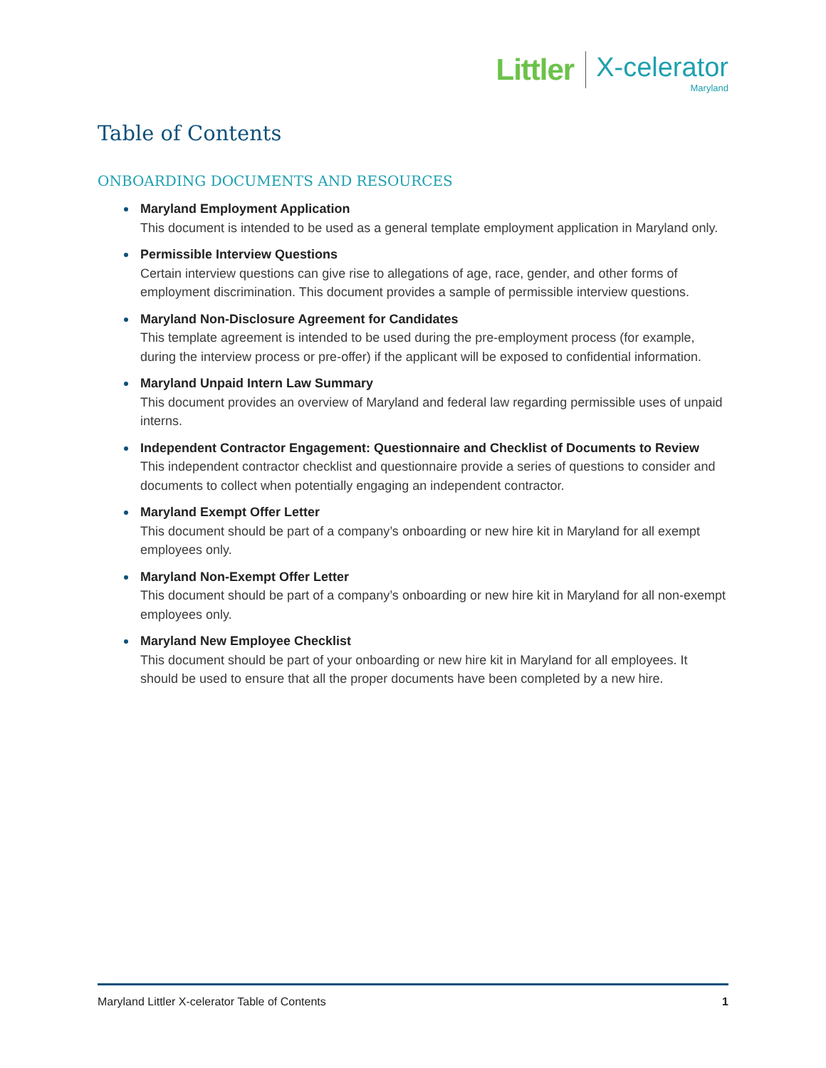Littler
X-celerator
Maryland
Table of Contents
ONBOARDING DOCUMENTS AND RESOURCES
Maryland Employment Application
This document is intended to be used as a general template employment application in Maryland only.
Permissible Interview Questions
Certain interview questions can give rise to allegations of age, race, gender, and other forms of employment discrimination. This document provides a sample of permissible interview questions.
Maryland Non-Disclosure Agreement for Candidates
This template agreement is intended to be used during the pre-employment process (for example, during the interview process or pre-offer) if the applicant will be exposed to confidential information.
Maryland Unpaid Intern Law Summary
This document provides an overview of Maryland and federal law regarding permissible uses of unpaid interns.
Independent Contractor Engagement: Questionnaire and Checklist of Documents to Review
This independent contractor checklist and questionnaire provide a series of questions to consider and documents to collect when potentially engaging an independent contractor.
Maryland Exempt Offer Letter
This document should be part of a company’s onboarding or new hire kit in Maryland for all exempt employees only.
Maryland Non-Exempt Offer Letter
This document should be part of a company’s onboarding or new hire kit in Maryland for all non-exempt employees only.
Maryland New Employee Checklist
This document should be part of your onboarding or new hire kit in Maryland for all employees. It should be used to ensure that all the proper documents have been completed by a new hire.
Maryland Littler X-celerator Table of Contents 1